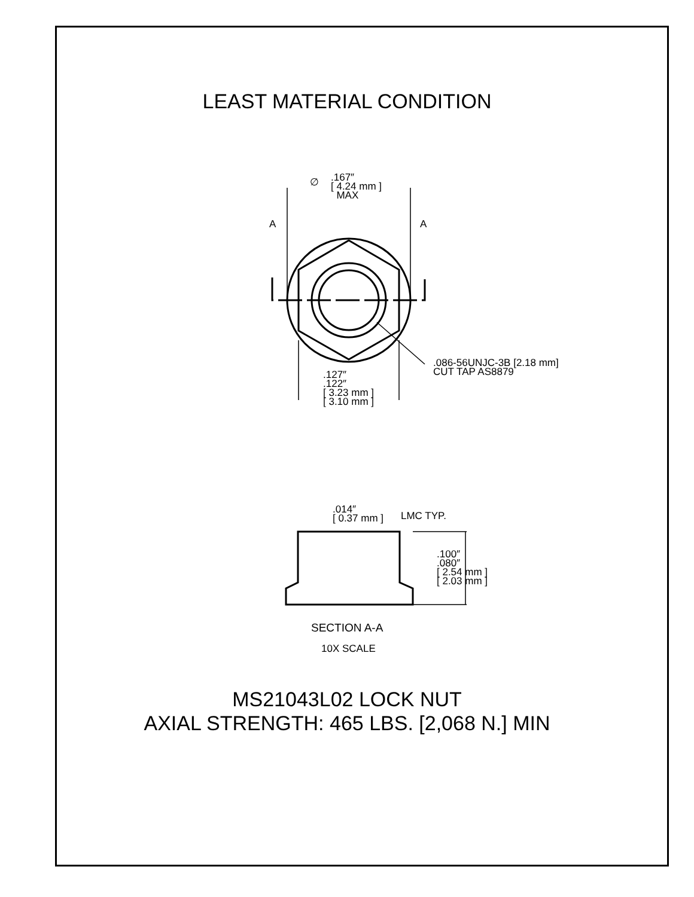LEAST MATERIAL CONDITION
.167″
[ 4.24 mm ]
MAX
∅
A A
.086-56UNJC-3B [2.18 mm]
CUT TAP AS8879
.127″
.122″
[ 3.23 mm ]
[ 3.10 mm ]
.014″
[ 0.37 mm ]
LMC TYP.
.100″
.080″
[ 2.54 mm ]
[ 2.03 mm ]
SECTION A-A
10X SCALE
MS21043L02 LOCK NUT
AXIAL STRENGTH: 465 LBS. [2,068 N.] MIN